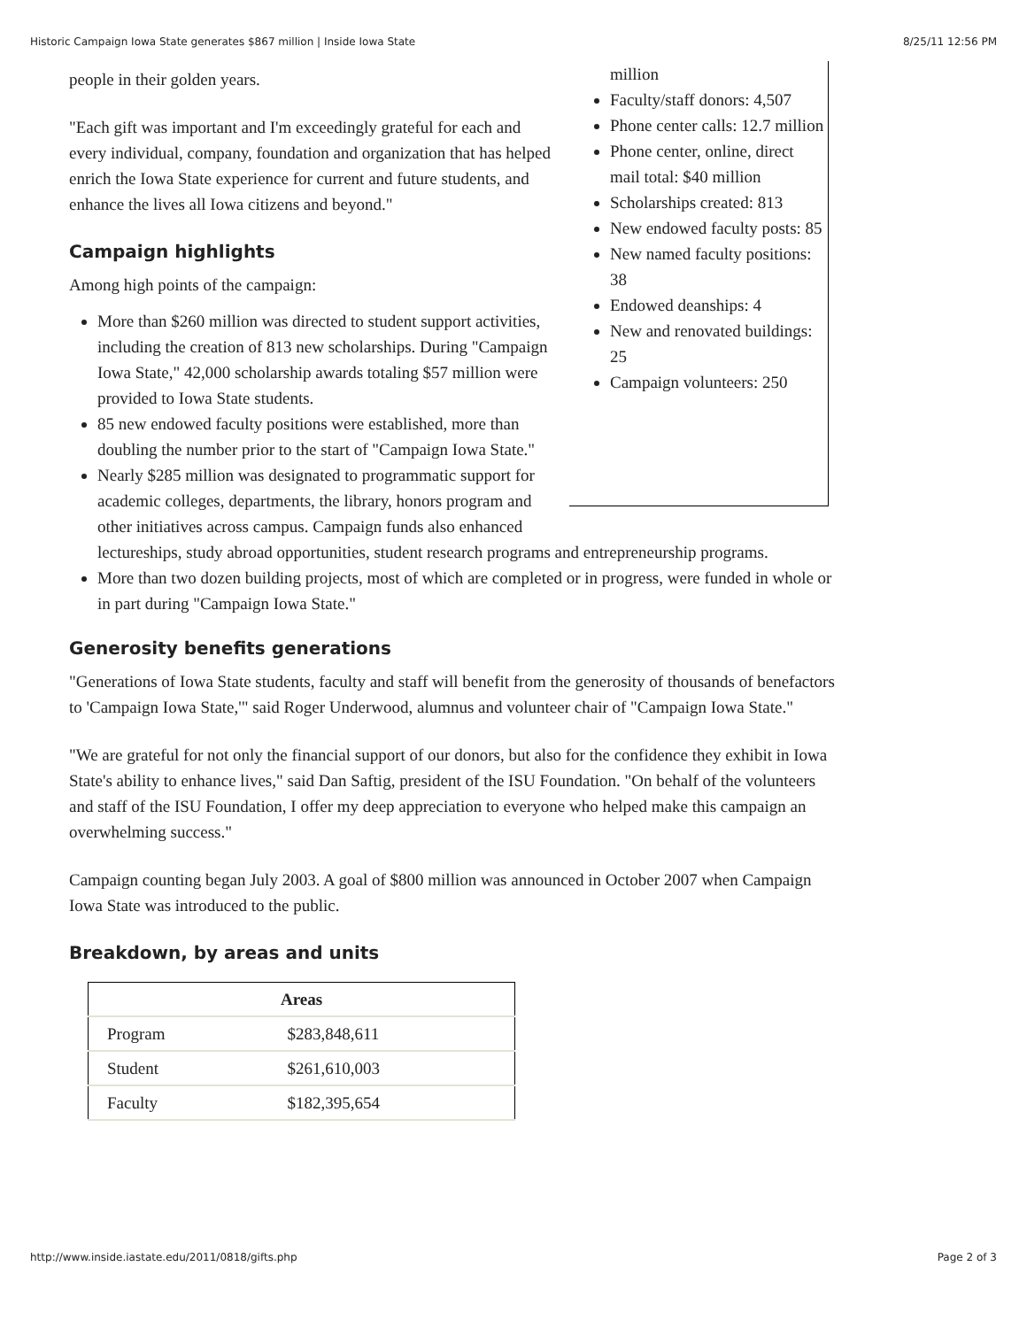Historic Campaign Iowa State generates $867 million | Inside Iowa State 8/25/11 12:56 PM
million
Faculty/staff donors: 4,507
Phone center calls: 12.7 million
Phone center, online, direct mail total: $40 million
Scholarships created: 813
New endowed faculty posts: 85
New named faculty positions: 38
Endowed deanships: 4
New and renovated buildings: 25
Campaign volunteers: 250
people in their golden years.
"Each gift was important and I'm exceedingly grateful for each and every individual, company, foundation and organization that has helped enrich the Iowa State experience for current and future students, and enhance the lives all Iowa citizens and beyond."
Campaign highlights
Among high points of the campaign:
More than $260 million was directed to student support activities, including the creation of 813 new scholarships. During "Campaign Iowa State," 42,000 scholarship awards totaling $57 million were provided to Iowa State students.
85 new endowed faculty positions were established, more than doubling the number prior to the start of "Campaign Iowa State."
Nearly $285 million was designated to programmatic support for academic colleges, departments, the library, honors program and other initiatives across campus. Campaign funds also enhanced lectureships, study abroad opportunities, student research programs and entrepreneurship programs.
More than two dozen building projects, most of which are completed or in progress, were funded in whole or in part during "Campaign Iowa State."
Generosity benefits generations
"Generations of Iowa State students, faculty and staff will benefit from the generosity of thousands of benefactors to 'Campaign Iowa State,'" said Roger Underwood, alumnus and volunteer chair of "Campaign Iowa State."
"We are grateful for not only the financial support of our donors, but also for the confidence they exhibit in Iowa State's ability to enhance lives," said Dan Saftig, president of the ISU Foundation. "On behalf of the volunteers and staff of the ISU Foundation, I offer my deep appreciation to everyone who helped make this campaign an overwhelming success."
Campaign counting began July 2003. A goal of $800 million was announced in October 2007 when Campaign Iowa State was introduced to the public.
Breakdown, by areas and units
| Areas | |
| --- | --- |
| Program | $283,848,611 |
| Student | $261,610,003 |
| Faculty | $182,395,654 |
http://www.inside.iastate.edu/2011/0818/gifts.php Page 2 of 3